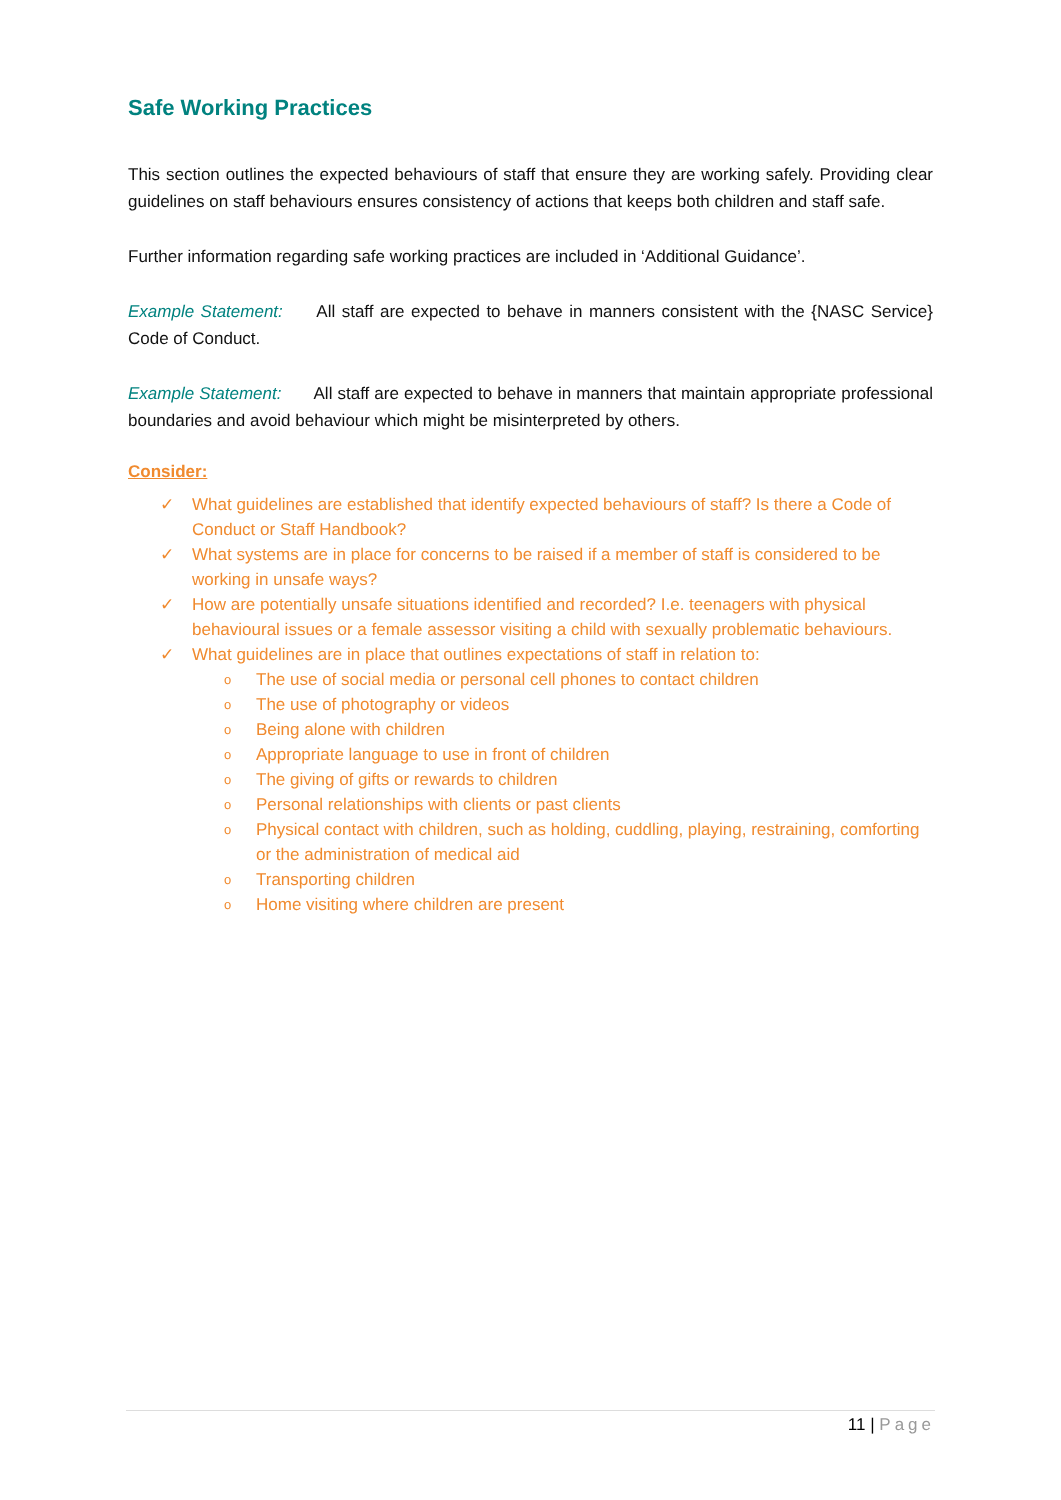Safe Working Practices
This section outlines the expected behaviours of staff that ensure they are working safely. Providing clear guidelines on staff behaviours ensures consistency of actions that keeps both children and staff safe.
Further information regarding safe working practices are included in ‘Additional Guidance’.
Example Statement: All staff are expected to behave in manners consistent with the {NASC Service} Code of Conduct.
Example Statement: All staff are expected to behave in manners that maintain appropriate professional boundaries and avoid behaviour which might be misinterpreted by others.
Consider:
✓ What guidelines are established that identify expected behaviours of staff? Is there a Code of Conduct or Staff Handbook?
✓ What systems are in place for concerns to be raised if a member of staff is considered to be working in unsafe ways?
✓ How are potentially unsafe situations identified and recorded? I.e. teenagers with physical behavioural issues or a female assessor visiting a child with sexually problematic behaviours.
✓ What guidelines are in place that outlines expectations of staff in relation to:
o The use of social media or personal cell phones to contact children
o The use of photography or videos
o Being alone with children
o Appropriate language to use in front of children
o The giving of gifts or rewards to children
o Personal relationships with clients or past clients
o Physical contact with children, such as holding, cuddling, playing, restraining, comforting or the administration of medical aid
o Transporting children
o Home visiting where children are present
11 | Page